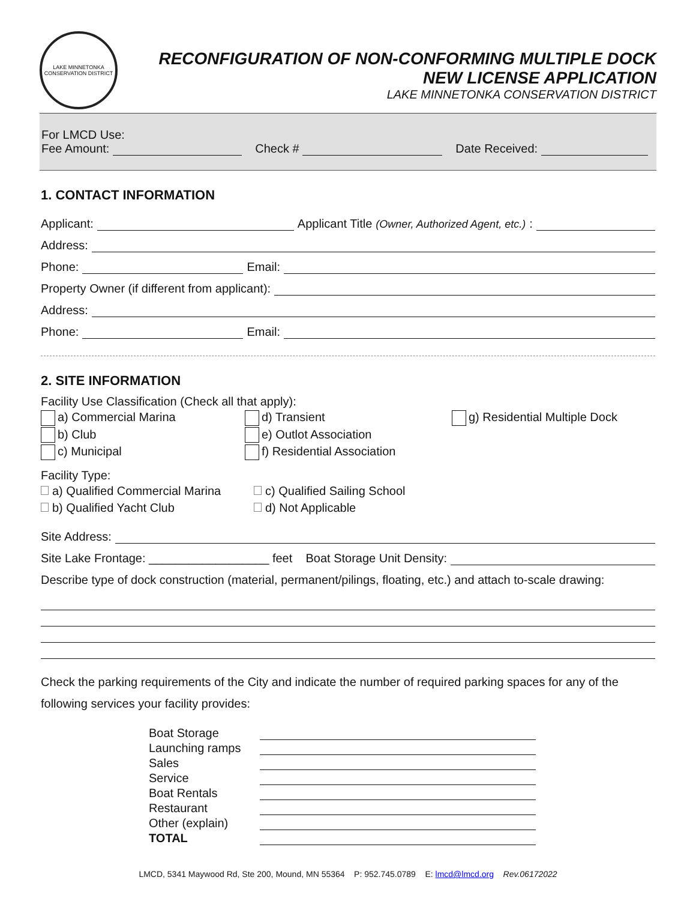LAKE MINNETONKA
CONSERVATION DISTRICT
RECONFIGURATION OF NON-CONFORMING MULTIPLE DOCK
NEW LICENSE APPLICATION
LAKE MINNETONKA CONSERVATION DISTRICT
For LMCD Use:
Fee Amount: Check # Date Received:
1. CONTACT INFORMATION
Applicant: Applicant Title (Owner, Authorized Agent, etc.):
Address:
Phone: Email:
Property Owner (if different from applicant):
Address:
Phone: Email:
2. SITE INFORMATION
Facility Use Classification (Check all that apply):
a) Commercial Marina
b) Club
c) Municipal
d) Transient
e) Outlot Association
f) Residential Association
g) Residential Multiple Dock
Facility Type:
a) Qualified Commercial Marina
b) Qualified Yacht Club
c) Qualified Sailing School
d) Not Applicable
Site Address:
Site Lake Frontage: __________________ feet Boat Storage Unit Density:
Describe type of dock construction (material, permanent/pilings, floating, etc.) and attach to-scale drawing:
Check the parking requirements of the City and indicate the number of required parking spaces for any of the following services your facility provides:
Boat Storage Launching ramps Sales Service Boat Rentals Restaurant Other (explain) TOTAL
LMCD, 5341 Maywood Rd, Ste 200, Mound, MN 55364 P: 952.745.0789 E: lmcd@lmcd.org Rev.06172022